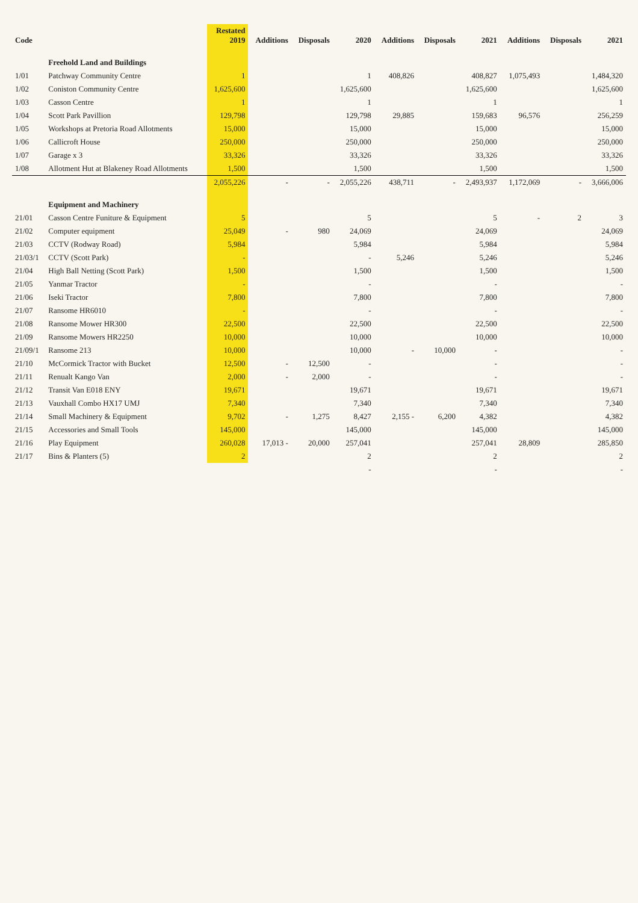| Code | | Restated 2019 | Additions | Disposals | 2020 | Additions | Disposals | 2021 | Additions | Disposals | 2021 |
| --- | --- | --- | --- | --- | --- | --- | --- | --- | --- | --- | --- |
| | Freehold Land and Buildings | | | | | | | | | | |
| 1/01 | Patchway Community Centre | 1 | | | 1 | 408,826 | | 408,827 | 1,075,493 | | 1,484,320 |
| 1/02 | Coniston Community Centre | 1,625,600 | | | 1,625,600 | | | 1,625,600 | | | 1,625,600 |
| 1/03 | Casson Centre | 1 | | | 1 | | | 1 | | | 1 |
| 1/04 | Scott Park Pavillion | 129,798 | | | 129,798 | 29,885 | | 159,683 | 96,576 | | 256,259 |
| 1/05 | Workshops at Pretoria Road Allotments | 15,000 | | | 15,000 | | | 15,000 | | | 15,000 |
| 1/06 | Callicroft House | 250,000 | | | 250,000 | | | 250,000 | | | 250,000 |
| 1/07 | Garage x 3 | 33,326 | | | 33,326 | | | 33,326 | | | 33,326 |
| 1/08 | Allotment Hut at Blakeney Road Allotments | 1,500 | | | 1,500 | | | 1,500 | | | 1,500 |
| | | 2,055,226 | - | - | 2,055,226 | 438,711 | - | 2,493,937 | 1,172,069 | - | 3,666,006 |
| | Equipment and Machinery | | | | | | | | | | |
| 21/01 | Casson Centre Funiture & Equipment | 5 | | | 5 | | | 5 | - | 2 | 3 |
| 21/02 | Computer equipment | 25,049 | - | 980 | 24,069 | | | 24,069 | | | 24,069 |
| 21/03 | CCTV (Rodway Road) | 5,984 | | | 5,984 | | | 5,984 | | | 5,984 |
| 21/03/1 | CCTV (Scott Park) | - | | | - | 5,246 | | 5,246 | | | 5,246 |
| 21/04 | High Ball Netting (Scott Park) | 1,500 | | | 1,500 | | | 1,500 | | | 1,500 |
| 21/05 | Yanmar Tractor | - | | | - | | | - | | | - |
| 21/06 | Iseki Tractor | 7,800 | | | 7,800 | | | 7,800 | | | 7,800 |
| 21/07 | Ransome HR6010 | - | | | - | | | - | | | - |
| 21/08 | Ransome Mower HR300 | 22,500 | | | 22,500 | | | 22,500 | | | 22,500 |
| 21/09 | Ransome Mowers HR2250 | 10,000 | | | 10,000 | | | 10,000 | | | 10,000 |
| 21/09/1 | Ransome 213 | 10,000 | | | 10,000 | - | 10,000 | - | | | - |
| 21/10 | McCormick Tractor with Bucket | 12,500 | - | 12,500 | - | | | - | | | - |
| 21/11 | Renualt Kango Van | 2,000 | - | 2,000 | - | | | - | | | - |
| 21/12 | Transit Van E018 ENY | 19,671 | | | 19,671 | | | 19,671 | | | 19,671 |
| 21/13 | Vauxhall Combo HX17 UMJ | 7,340 | | | 7,340 | | | 7,340 | | | 7,340 |
| 21/14 | Small Machinery & Equipment | 9,702 | - | 1,275 | 8,427 | 2,155 - | 6,200 | 4,382 | | | 4,382 |
| 21/15 | Accessories and Small Tools | 145,000 | | | 145,000 | | | 145,000 | | | 145,000 |
| 21/16 | Play Equipment | 260,028 | 17,013 - | 20,000 | 257,041 | | | 257,041 | 28,809 | | 285,850 |
| 21/17 | Bins & Planters (5) | 2 | | | 2 | | | 2 | | | 2 |
| | | | | | - | | | - | | | - |